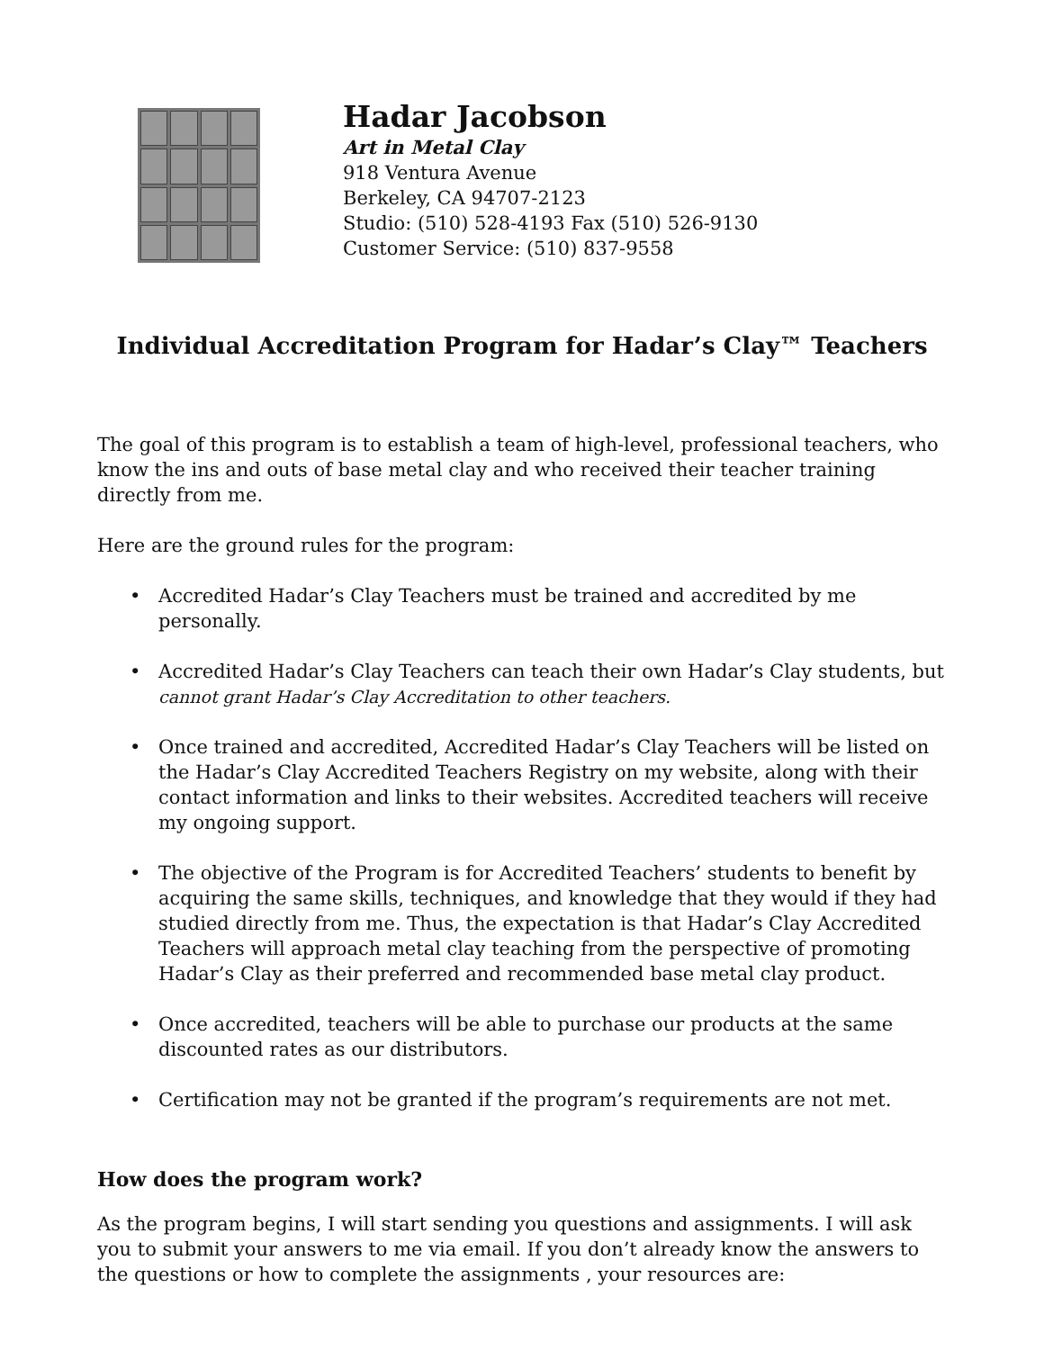Hadar Jacobson
Art in Metal Clay
918 Ventura Avenue
Berkeley, CA 94707-2123
Studio: (510) 528-4193 Fax (510) 526-9130
Customer Service: (510) 837-9558
Individual Accreditation Program for Hadar’s Clay™ Teachers
The goal of this program is to establish a team of high-level, professional teachers, who know the ins and outs of base metal clay and who received their teacher training directly from me.
Here are the ground rules for the program:
• Accredited Hadar’s Clay Teachers must be trained and accredited by me personally.
• Accredited Hadar’s Clay Teachers can teach their own Hadar’s Clay students, but cannot grant Hadar’s Clay Accreditation to other teachers.
• Once trained and accredited, Accredited Hadar’s Clay Teachers will be listed on the Hadar’s Clay Accredited Teachers Registry on my website, along with their contact information and links to their websites. Accredited teachers will receive my ongoing support.
• The objective of the Program is for Accredited Teachers’ students to benefit by acquiring the same skills, techniques, and knowledge that they would if they had studied directly from me. Thus, the expectation is that Hadar’s Clay Accredited Teachers will approach metal clay teaching from the perspective of promoting Hadar’s Clay as their preferred and recommended base metal clay product.
• Once accredited, teachers will be able to purchase our products at the same discounted rates as our distributors.
• Certification may not be granted if the program’s requirements are not met.
How does the program work?
As the program begins, I will start sending you questions and assignments. I will ask you to submit your answers to me via email. If you don’t already know the answers to the questions or how to complete the assignments , your resources are: